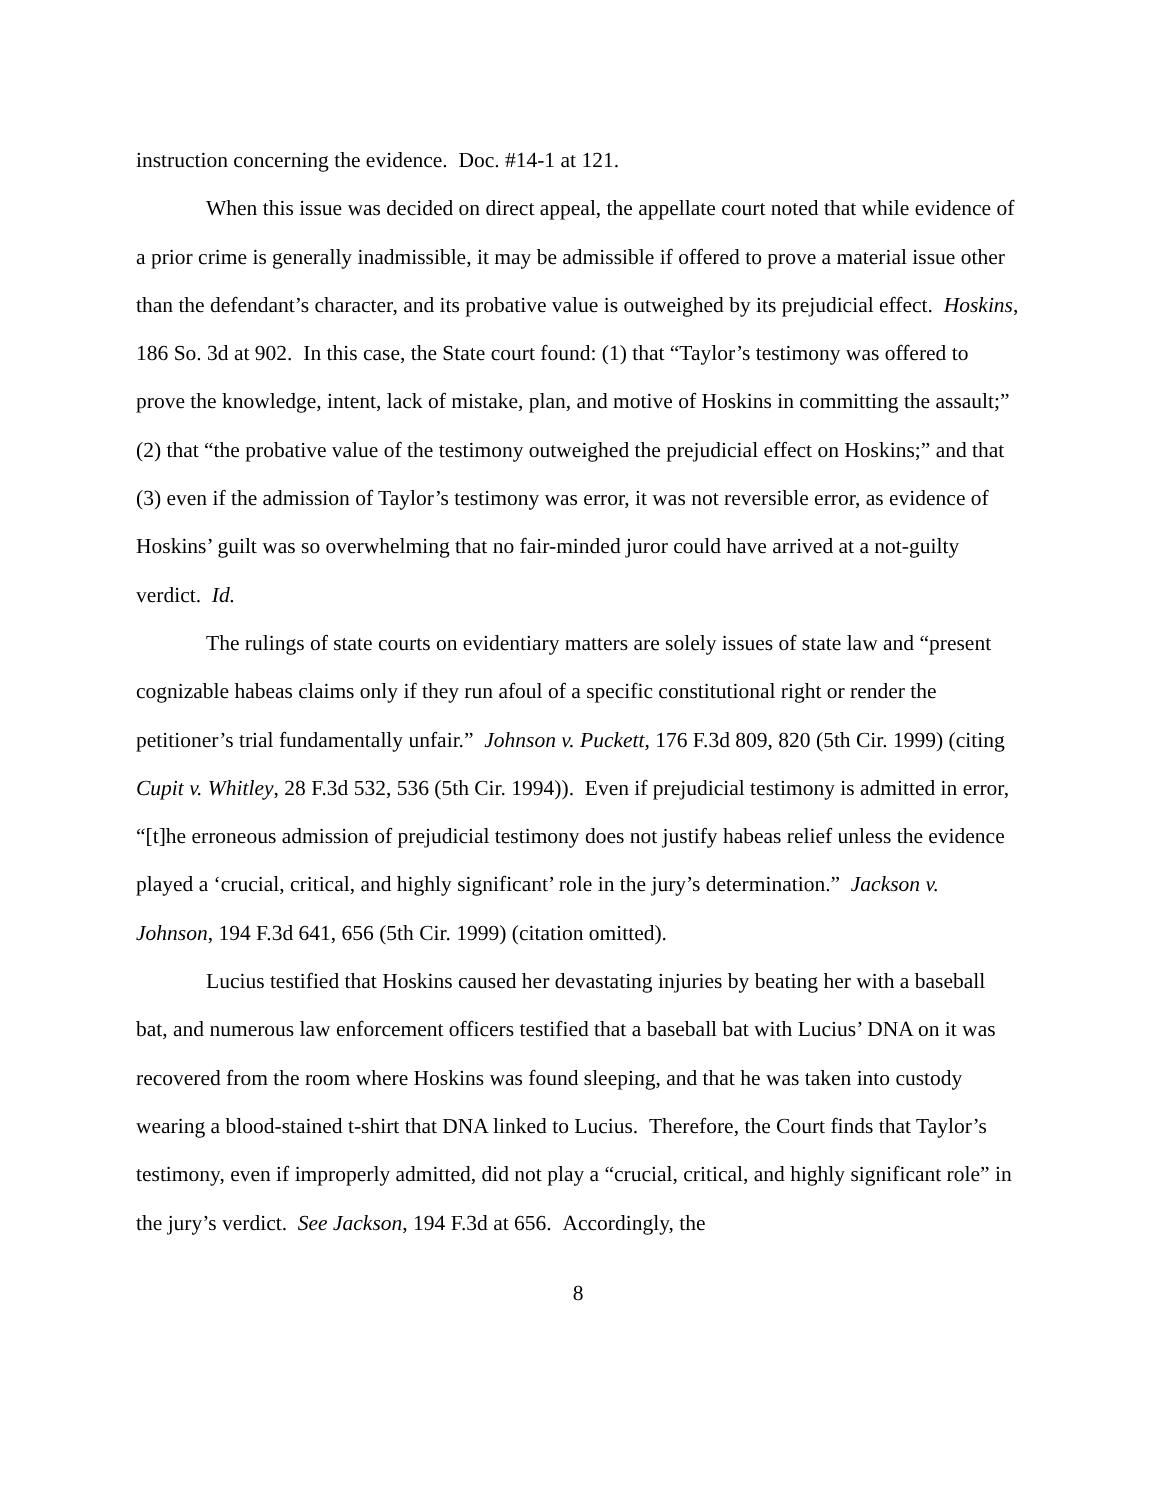instruction concerning the evidence. Doc. #14-1 at 121.
When this issue was decided on direct appeal, the appellate court noted that while evidence of a prior crime is generally inadmissible, it may be admissible if offered to prove a material issue other than the defendant’s character, and its probative value is outweighed by its prejudicial effect. Hoskins, 186 So. 3d at 902. In this case, the State court found: (1) that “Taylor’s testimony was offered to prove the knowledge, intent, lack of mistake, plan, and motive of Hoskins in committing the assault;” (2) that “the probative value of the testimony outweighed the prejudicial effect on Hoskins;” and that (3) even if the admission of Taylor’s testimony was error, it was not reversible error, as evidence of Hoskins’ guilt was so overwhelming that no fair-minded juror could have arrived at a not-guilty verdict. Id.
The rulings of state courts on evidentiary matters are solely issues of state law and “present cognizable habeas claims only if they run afoul of a specific constitutional right or render the petitioner’s trial fundamentally unfair.” Johnson v. Puckett, 176 F.3d 809, 820 (5th Cir. 1999) (citing Cupit v. Whitley, 28 F.3d 532, 536 (5th Cir. 1994)). Even if prejudicial testimony is admitted in error, “[t]he erroneous admission of prejudicial testimony does not justify habeas relief unless the evidence played a ‘crucial, critical, and highly significant’ role in the jury’s determination.” Jackson v. Johnson, 194 F.3d 641, 656 (5th Cir. 1999) (citation omitted).
Lucius testified that Hoskins caused her devastating injuries by beating her with a baseball bat, and numerous law enforcement officers testified that a baseball bat with Lucius’ DNA on it was recovered from the room where Hoskins was found sleeping, and that he was taken into custody wearing a blood-stained t-shirt that DNA linked to Lucius. Therefore, the Court finds that Taylor’s testimony, even if improperly admitted, did not play a “crucial, critical, and highly significant role” in the jury’s verdict. See Jackson, 194 F.3d at 656. Accordingly, the
8